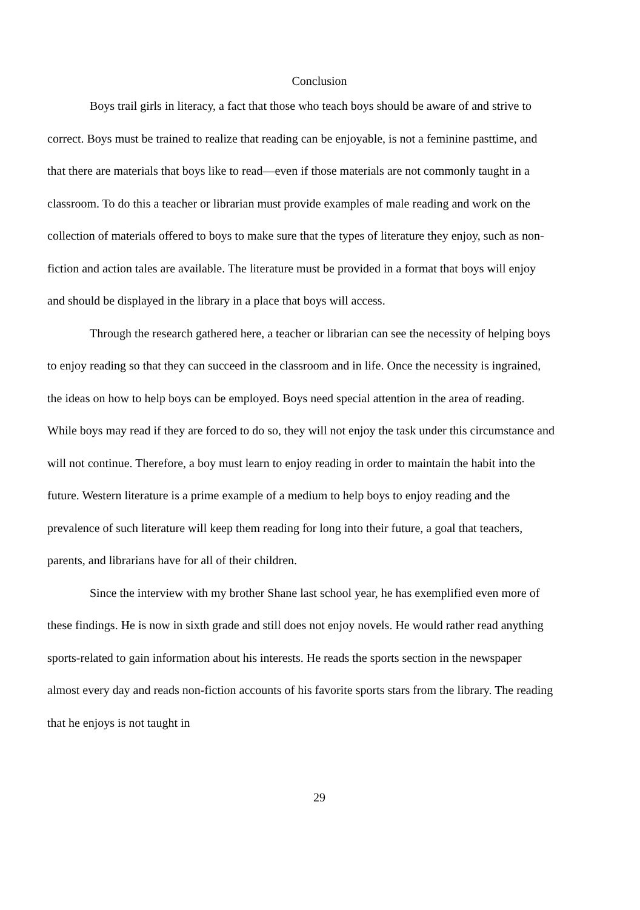Conclusion
Boys trail girls in literacy, a fact that those who teach boys should be aware of and strive to correct. Boys must be trained to realize that reading can be enjoyable, is not a feminine pasttime, and that there are materials that boys like to read—even if those materials are not commonly taught in a classroom. To do this a teacher or librarian must provide examples of male reading and work on the collection of materials offered to boys to make sure that the types of literature they enjoy, such as non-fiction and action tales are available. The literature must be provided in a format that boys will enjoy and should be displayed in the library in a place that boys will access.
Through the research gathered here, a teacher or librarian can see the necessity of helping boys to enjoy reading so that they can succeed in the classroom and in life. Once the necessity is ingrained, the ideas on how to help boys can be employed. Boys need special attention in the area of reading. While boys may read if they are forced to do so, they will not enjoy the task under this circumstance and will not continue. Therefore, a boy must learn to enjoy reading in order to maintain the habit into the future. Western literature is a prime example of a medium to help boys to enjoy reading and the prevalence of such literature will keep them reading for long into their future, a goal that teachers, parents, and librarians have for all of their children.
Since the interview with my brother Shane last school year, he has exemplified even more of these findings. He is now in sixth grade and still does not enjoy novels. He would rather read anything sports-related to gain information about his interests. He reads the sports section in the newspaper almost every day and reads non-fiction accounts of his favorite sports stars from the library. The reading that he enjoys is not taught in
29